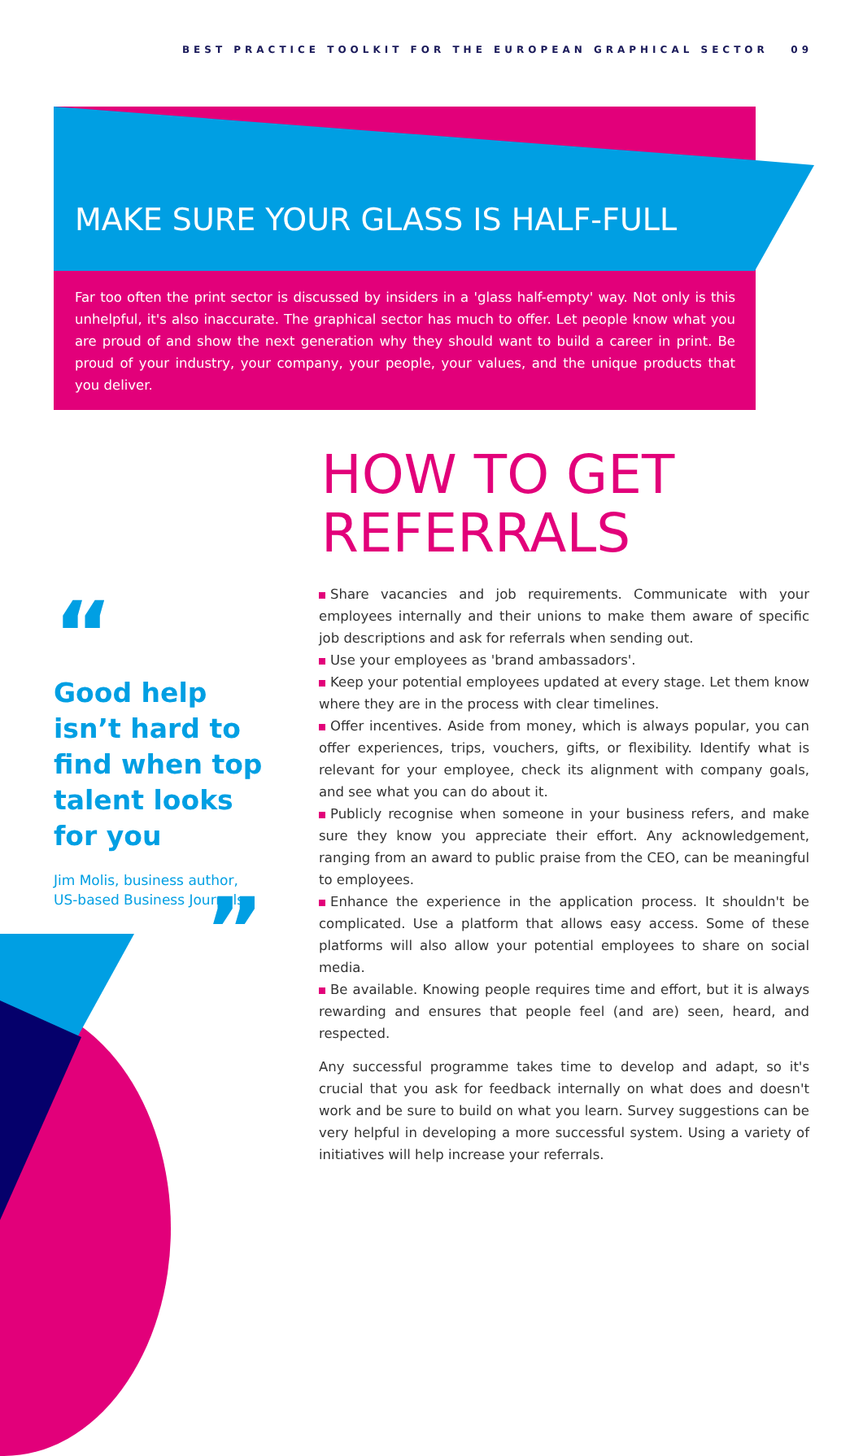BEST PRACTICE TOOLKIT FOR THE EUROPEAN GRAPHICAL SECTOR 09
MAKE SURE YOUR GLASS IS HALF-FULL
Far too often the print sector is discussed by insiders in a 'glass half-empty' way. Not only is this unhelpful, it's also inaccurate. The graphical sector has much to offer. Let people know what you are proud of and show the next generation why they should want to build a career in print. Be proud of your industry, your company, your people, your values, and the unique products that you deliver.
HOW TO GET
REFERRALS
Share vacancies and job requirements. Communicate with your employees internally and their unions to make them aware of specific job descriptions and ask for referrals when sending out.
Use your employees as 'brand ambassadors'.
Keep your potential employees updated at every stage. Let them know where they are in the process with clear timelines.
Offer incentives. Aside from money, which is always popular, you can offer experiences, trips, vouchers, gifts, or flexibility. Identify what is relevant for your employee, check its alignment with company goals, and see what you can do about it.
Publicly recognise when someone in your business refers, and make sure they know you appreciate their effort. Any acknowledgement, ranging from an award to public praise from the CEO, can be meaningful to employees.
Enhance the experience in the application process. It shouldn't be complicated. Use a platform that allows easy access. Some of these platforms will also allow your potential employees to share on social media.
Be available. Knowing people requires time and effort, but it is always rewarding and ensures that people feel (and are) seen, heard, and respected.
Any successful programme takes time to develop and adapt, so it's crucial that you ask for feedback internally on what does and doesn't work and be sure to build on what you learn. Survey suggestions can be very helpful in developing a more successful system. Using a variety of initiatives will help increase your referrals.
“
Good help isn’t hard to find when top talent looks for you
Jim Molis, business author,
US-based Business Journals.
”